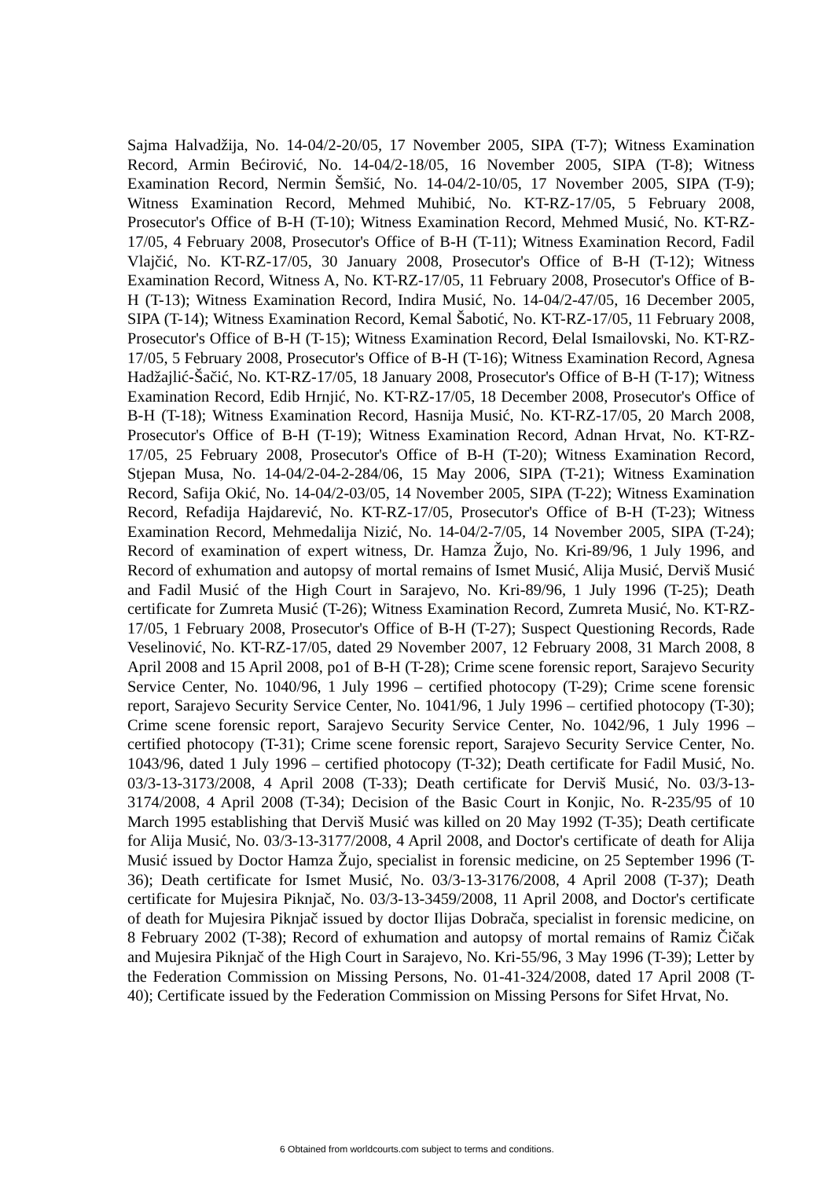Sajma Halvadžija, No. 14-04/2-20/05, 17 November 2005, SIPA (T-7); Witness Examination Record, Armin Bećirović, No. 14-04/2-18/05, 16 November 2005, SIPA (T-8); Witness Examination Record, Nermin Šemšić, No. 14-04/2-10/05, 17 November 2005, SIPA (T-9); Witness Examination Record, Mehmed Muhibić, No. KT-RZ-17/05, 5 February 2008, Prosecutor's Office of B-H (T-10); Witness Examination Record, Mehmed Musić, No. KT-RZ-17/05, 4 February 2008, Prosecutor's Office of B-H (T-11); Witness Examination Record, Fadil Vlajčić, No. KT-RZ-17/05, 30 January 2008, Prosecutor's Office of B-H (T-12); Witness Examination Record, Witness A, No. KT-RZ-17/05, 11 February 2008, Prosecutor's Office of B-H (T-13); Witness Examination Record, Indira Musić, No. 14-04/2-47/05, 16 December 2005, SIPA (T-14); Witness Examination Record, Kemal Šabotić, No. KT-RZ-17/05, 11 February 2008, Prosecutor's Office of B-H (T-15); Witness Examination Record, Đelal Ismailovski, No. KT-RZ-17/05, 5 February 2008, Prosecutor's Office of B-H (T-16); Witness Examination Record, Agnesa Hadžajlić-Šačić, No. KT-RZ-17/05, 18 January 2008, Prosecutor's Office of B-H (T-17); Witness Examination Record, Edib Hrnjić, No. KT-RZ-17/05, 18 December 2008, Prosecutor's Office of B-H (T-18); Witness Examination Record, Hasnija Musić, No. KT-RZ-17/05, 20 March 2008, Prosecutor's Office of B-H (T-19); Witness Examination Record, Adnan Hrvat, No. KT-RZ-17/05, 25 February 2008, Prosecutor's Office of B-H (T-20); Witness Examination Record, Stjepan Musa, No. 14-04/2-04-2-284/06, 15 May 2006, SIPA (T-21); Witness Examination Record, Safija Okić, No. 14-04/2-03/05, 14 November 2005, SIPA (T-22); Witness Examination Record, Refadija Hajdarević, No. KT-RZ-17/05, Prosecutor's Office of B-H (T-23); Witness Examination Record, Mehmedalija Nizić, No. 14-04/2-7/05, 14 November 2005, SIPA (T-24); Record of examination of expert witness, Dr. Hamza Žujo, No. Kri-89/96, 1 July 1996, and Record of exhumation and autopsy of mortal remains of Ismet Musić, Alija Musić, Derviš Musić and Fadil Musić of the High Court in Sarajevo, No. Kri-89/96, 1 July 1996 (T-25); Death certificate for Zumreta Musić (T-26); Witness Examination Record, Zumreta Musić, No. KT-RZ-17/05, 1 February 2008, Prosecutor's Office of B-H (T-27); Suspect Questioning Records, Rade Veselinović, No. KT-RZ-17/05, dated 29 November 2007, 12 February 2008, 31 March 2008, 8 April 2008 and 15 April 2008, po1 of B-H (T-28); Crime scene forensic report, Sarajevo Security Service Center, No. 1040/96, 1 July 1996 – certified photocopy (T-29); Crime scene forensic report, Sarajevo Security Service Center, No. 1041/96, 1 July 1996 – certified photocopy (T-30); Crime scene forensic report, Sarajevo Security Service Center, No. 1042/96, 1 July 1996 – certified photocopy (T-31); Crime scene forensic report, Sarajevo Security Service Center, No. 1043/96, dated 1 July 1996 – certified photocopy (T-32); Death certificate for Fadil Musić, No. 03/3-13-3173/2008, 4 April 2008 (T-33); Death certificate for Derviš Musić, No. 03/3-13-3174/2008, 4 April 2008 (T-34); Decision of the Basic Court in Konjic, No. R-235/95 of 10 March 1995 establishing that Derviš Musić was killed on 20 May 1992 (T-35); Death certificate for Alija Musić, No. 03/3-13-3177/2008, 4 April 2008, and Doctor's certificate of death for Alija Musić issued by Doctor Hamza Žujo, specialist in forensic medicine, on 25 September 1996 (T-36); Death certificate for Ismet Musić, No. 03/3-13-3176/2008, 4 April 2008 (T-37); Death certificate for Mujesira Piknjač, No. 03/3-13-3459/2008, 11 April 2008, and Doctor's certificate of death for Mujesira Piknjač issued by doctor Ilijas Dobrača, specialist in forensic medicine, on 8 February 2002 (T-38); Record of exhumation and autopsy of mortal remains of Ramiz Čičak and Mujesira Piknjač of the High Court in Sarajevo, No. Kri-55/96, 3 May 1996 (T-39); Letter by the Federation Commission on Missing Persons, No. 01-41-324/2008, dated 17 April 2008 (T-40); Certificate issued by the Federation Commission on Missing Persons for Sifet Hrvat, No.
6 Obtained from worldcourts.com subject to terms and conditions.